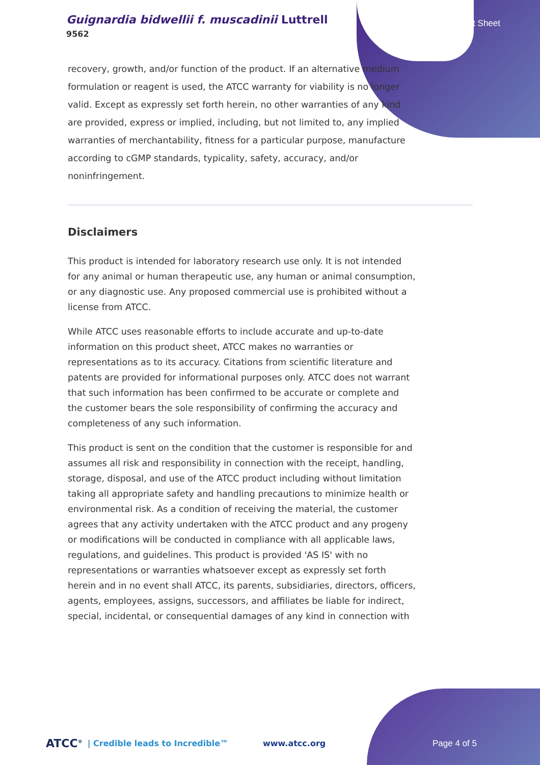Guignardia bidwellii f. muscadinii Luttrell
9562
Product Sheet
recovery, growth, and/or function of the product. If an alternative medium formulation or reagent is used, the ATCC warranty for viability is no longer valid. Except as expressly set forth herein, no other warranties of any kind are provided, express or implied, including, but not limited to, any implied warranties of merchantability, fitness for a particular purpose, manufacture according to cGMP standards, typicality, safety, accuracy, and/or noninfringement.
Disclaimers
This product is intended for laboratory research use only. It is not intended for any animal or human therapeutic use, any human or animal consumption, or any diagnostic use. Any proposed commercial use is prohibited without a license from ATCC.
While ATCC uses reasonable efforts to include accurate and up-to-date information on this product sheet, ATCC makes no warranties or representations as to its accuracy. Citations from scientific literature and patents are provided for informational purposes only. ATCC does not warrant that such information has been confirmed to be accurate or complete and the customer bears the sole responsibility of confirming the accuracy and completeness of any such information.
This product is sent on the condition that the customer is responsible for and assumes all risk and responsibility in connection with the receipt, handling, storage, disposal, and use of the ATCC product including without limitation taking all appropriate safety and handling precautions to minimize health or environmental risk. As a condition of receiving the material, the customer agrees that any activity undertaken with the ATCC product and any progeny or modifications will be conducted in compliance with all applicable laws, regulations, and guidelines. This product is provided 'AS IS' with no representations or warranties whatsoever except as expressly set forth herein and in no event shall ATCC, its parents, subsidiaries, directors, officers, agents, employees, assigns, successors, and affiliates be liable for indirect, special, incidental, or consequential damages of any kind in connection with
ATCC<sup>®</sup> | Credible leads to Incredible™ www.atcc.org Page 4 of 5